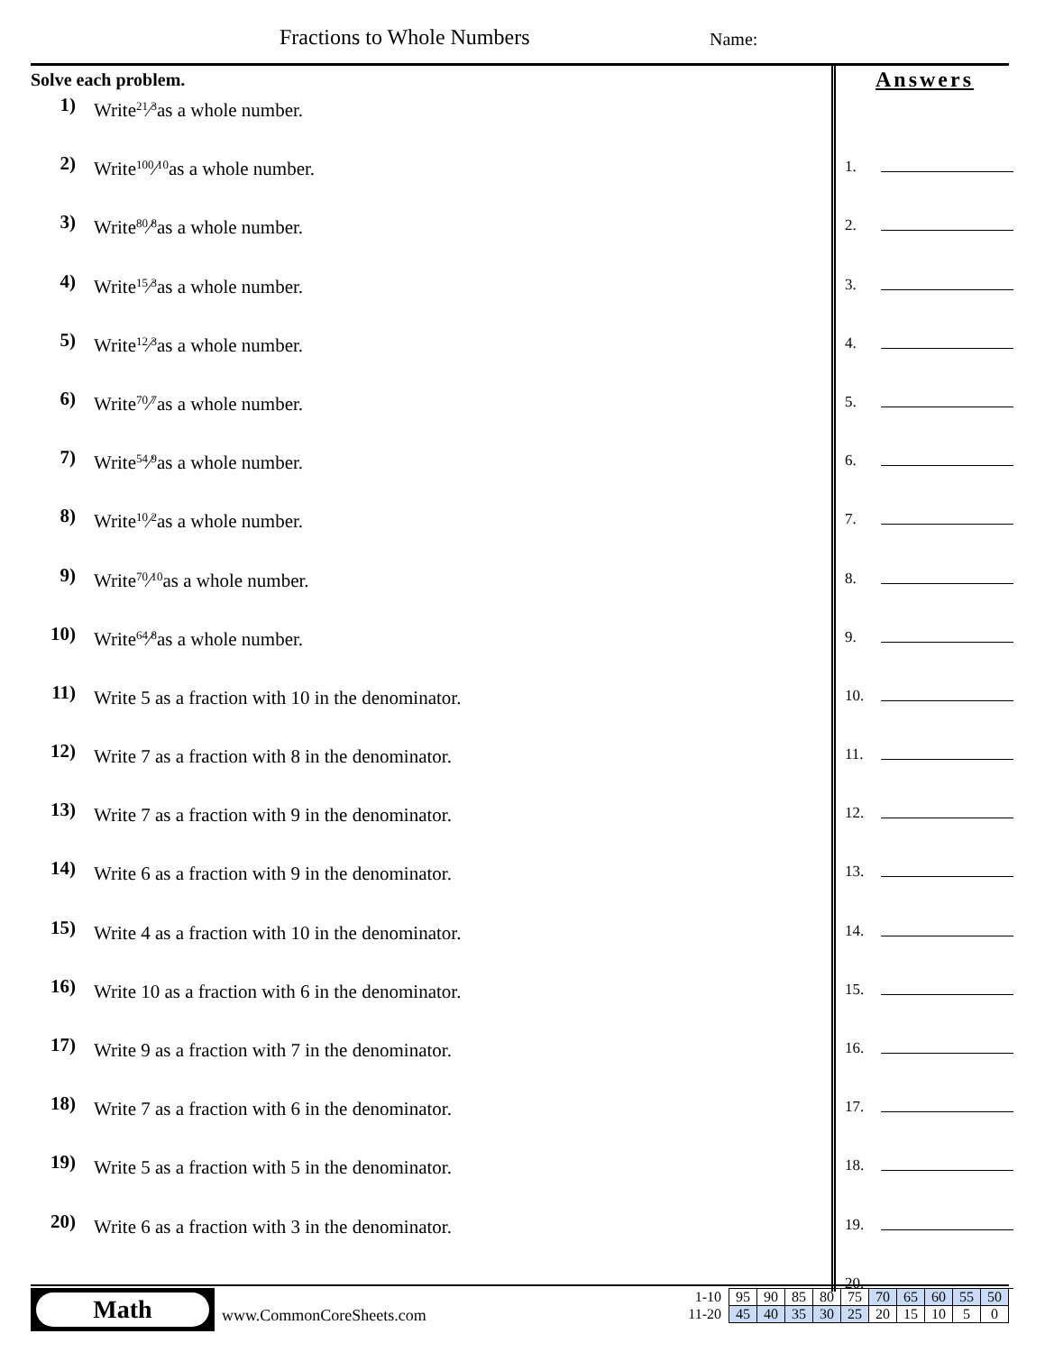Fractions to Whole Numbers Name:
Solve each problem.
1) Write 21⁄3 as a whole number.
2) Write 100⁄10 as a whole number.
3) Write 80⁄8 as a whole number.
4) Write 15⁄3 as a whole number.
5) Write 12⁄3 as a whole number.
6) Write 70⁄7 as a whole number.
7) Write 54⁄9 as a whole number.
8) Write 10⁄2 as a whole number.
9) Write 70⁄10 as a whole number.
10) Write 64⁄8 as a whole number.
11) Write 5 as a fraction with 10 in the denominator.
12) Write 7 as a fraction with 8 in the denominator.
13) Write 7 as a fraction with 9 in the denominator.
14) Write 6 as a fraction with 9 in the denominator.
15) Write 4 as a fraction with 10 in the denominator.
16) Write 10 as a fraction with 6 in the denominator.
17) Write 9 as a fraction with 7 in the denominator.
18) Write 7 as a fraction with 6 in the denominator.
19) Write 5 as a fraction with 5 in the denominator.
20) Write 6 as a fraction with 3 in the denominator.
Answers
1.
2.
3.
4.
5.
6.
7.
8.
9.
10.
11.
12.
13.
14.
15.
16.
17.
18.
19.
20.
Math
www.CommonCoreSheets.com
| 1-10 | 95 | 90 | 85 | 80 | 75 | 70 | 65 | 60 | 55 | 50 |
| 11-20 | 45 | 40 | 35 | 30 | 25 | 20 | 15 | 10 | 5 | 0 |